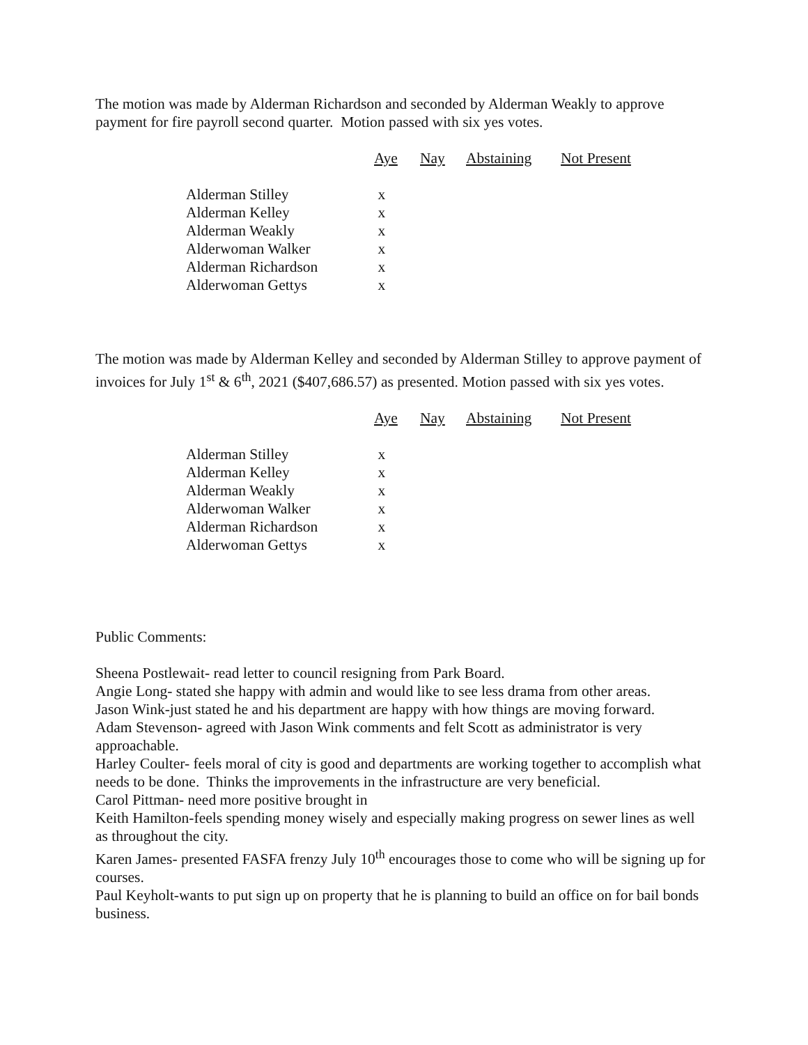The motion was made by Alderman Richardson and seconded by Alderman Weakly to approve payment for fire payroll second quarter. Motion passed with six yes votes.
| | Aye | Nay | Abstaining | Not Present |
| --- | --- | --- | --- | --- |
| Alderman Stilley | x | | | |
| Alderman Kelley | x | | | |
| Alderman Weakly | x | | | |
| Alderwoman Walker | x | | | |
| Alderman Richardson | x | | | |
| Alderwoman Gettys | x | | | |
The motion was made by Alderman Kelley and seconded by Alderman Stilley to approve payment of invoices for July 1<sup>st</sup> & 6<sup>th</sup>, 2021 ($407,686.57) as presented. Motion passed with six yes votes.
| | Aye | Nay | Abstaining | Not Present |
| --- | --- | --- | --- | --- |
| Alderman Stilley | x | | | |
| Alderman Kelley | x | | | |
| Alderman Weakly | x | | | |
| Alderwoman Walker | x | | | |
| Alderman Richardson | x | | | |
| Alderwoman Gettys | x | | | |
Public Comments:
Sheena Postlewait- read letter to council resigning from Park Board.
Angie Long- stated she happy with admin and would like to see less drama from other areas.
Jason Wink-just stated he and his department are happy with how things are moving forward.
Adam Stevenson- agreed with Jason Wink comments and felt Scott as administrator is very approachable.
Harley Coulter- feels moral of city is good and departments are working together to accomplish what needs to be done. Thinks the improvements in the infrastructure are very beneficial.
Carol Pittman- need more positive brought in
Keith Hamilton-feels spending money wisely and especially making progress on sewer lines as well as throughout the city.
Karen James- presented FASFA frenzy July 10<sup>th</sup> encourages those to come who will be signing up for courses.
Paul Keyholt-wants to put sign up on property that he is planning to build an office on for bail bonds business.